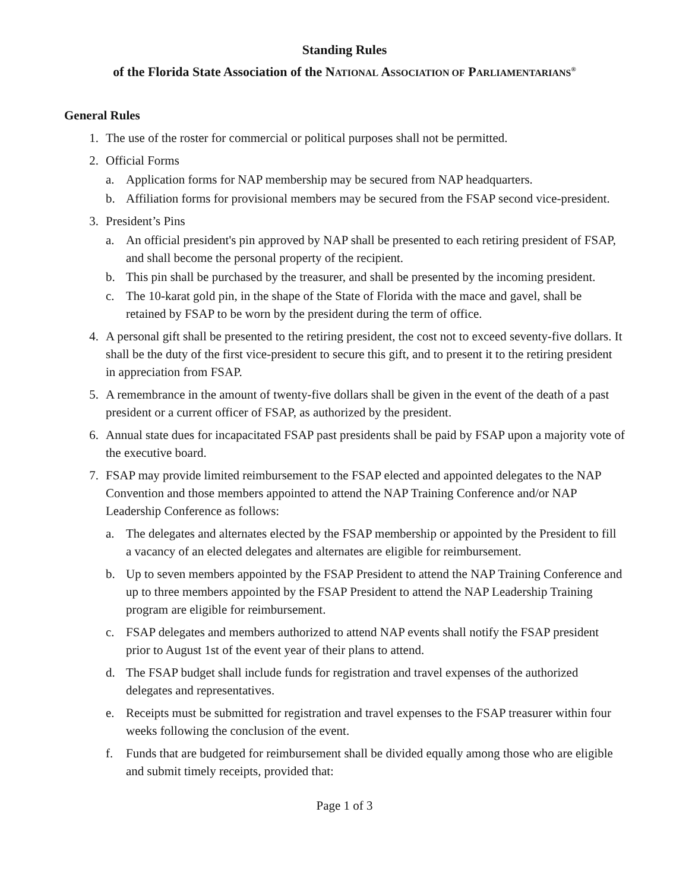Standing Rules
of the Florida State Association of the NATIONAL ASSOCIATION OF PARLIAMENTARIANS<sup>®</sup>
General Rules
1. The use of the roster for commercial or political purposes shall not be permitted.
2. Official Forms
a. Application forms for NAP membership may be secured from NAP headquarters.
b. Affiliation forms for provisional members may be secured from the FSAP second vice-president.
3. President’s Pins
a. An official president's pin approved by NAP shall be presented to each retiring president of FSAP, and shall become the personal property of the recipient.
b. This pin shall be purchased by the treasurer, and shall be presented by the incoming president.
c. The 10-karat gold pin, in the shape of the State of Florida with the mace and gavel, shall be retained by FSAP to be worn by the president during the term of office.
4. A personal gift shall be presented to the retiring president, the cost not to exceed seventy-five dollars. It shall be the duty of the first vice-president to secure this gift, and to present it to the retiring president in appreciation from FSAP.
5. A remembrance in the amount of twenty-five dollars shall be given in the event of the death of a past president or a current officer of FSAP, as authorized by the president.
6. Annual state dues for incapacitated FSAP past presidents shall be paid by FSAP upon a majority vote of the executive board.
7. FSAP may provide limited reimbursement to the FSAP elected and appointed delegates to the NAP Convention and those members appointed to attend the NAP Training Conference and/or NAP Leadership Conference as follows:
a. The delegates and alternates elected by the FSAP membership or appointed by the President to fill a vacancy of an elected delegates and alternates are eligible for reimbursement.
b. Up to seven members appointed by the FSAP President to attend the NAP Training Conference and up to three members appointed by the FSAP President to attend the NAP Leadership Training program are eligible for reimbursement.
c. FSAP delegates and members authorized to attend NAP events shall notify the FSAP president prior to August 1st of the event year of their plans to attend.
d. The FSAP budget shall include funds for registration and travel expenses of the authorized delegates and representatives.
e. Receipts must be submitted for registration and travel expenses to the FSAP treasurer within four weeks following the conclusion of the event.
f. Funds that are budgeted for reimbursement shall be divided equally among those who are eligible and submit timely receipts, provided that:
Page 1 of 3